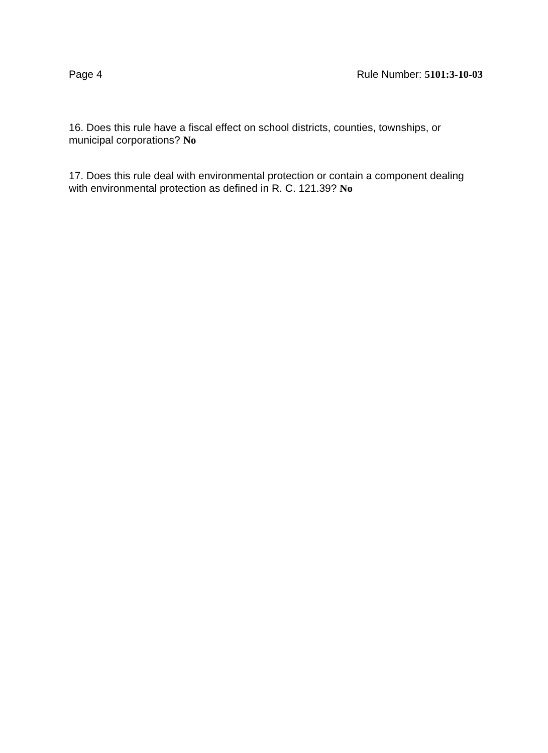Page 4 Rule Number: 5101:3-10-03
16. Does this rule have a fiscal effect on school districts, counties, townships, or municipal corporations? No
17. Does this rule deal with environmental protection or contain a component dealing with environmental protection as defined in R. C. 121.39? No